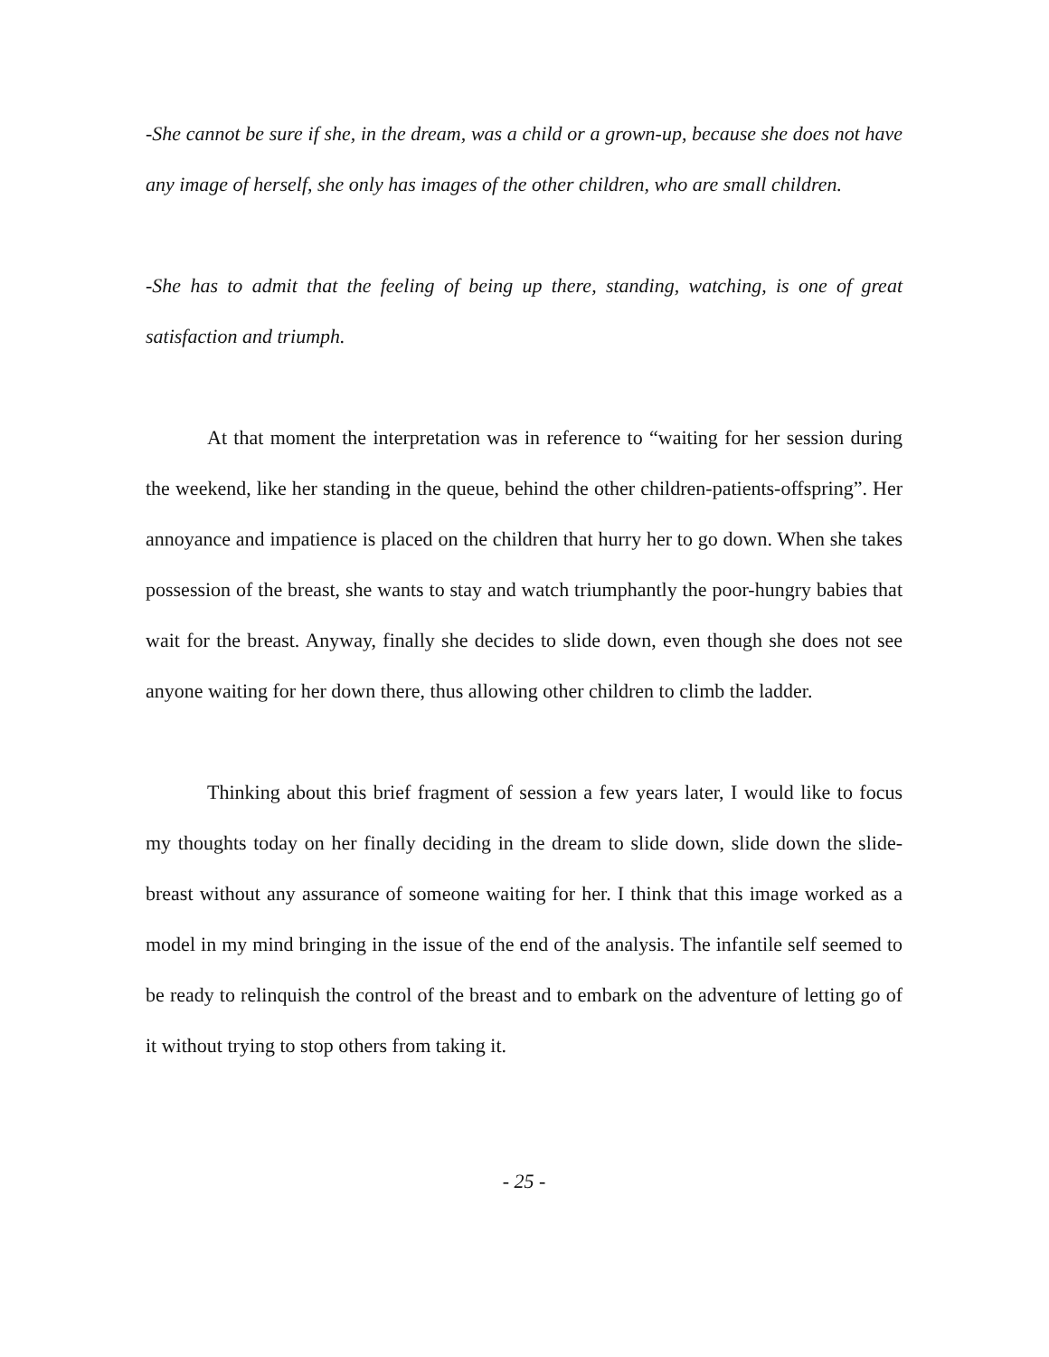-She cannot be sure if she, in the dream, was a child or a grown-up, because she does not have any image of herself, she only has images of the other children, who are small children.
-She has to admit that the feeling of being up there, standing, watching, is one of great satisfaction and triumph.
At that moment the interpretation was in reference to “waiting for her session during the weekend, like her standing in the queue, behind the other children-patients-offspring”. Her annoyance and impatience is placed on the children that hurry her to go down. When she takes possession of the breast, she wants to stay and watch triumphantly the poor-hungry babies that wait for the breast. Anyway, finally she decides to slide down, even though she does not see anyone waiting for her down there, thus allowing other children to climb the ladder.
Thinking about this brief fragment of session a few years later, I would like to focus my thoughts today on her finally deciding in the dream to slide down, slide down the slide-breast without any assurance of someone waiting for her. I think that this image worked as a model in my mind bringing in the issue of the end of the analysis. The infantile self seemed to be ready to relinquish the control of the breast and to embark on the adventure of letting go of it without trying to stop others from taking it.
- 25 -